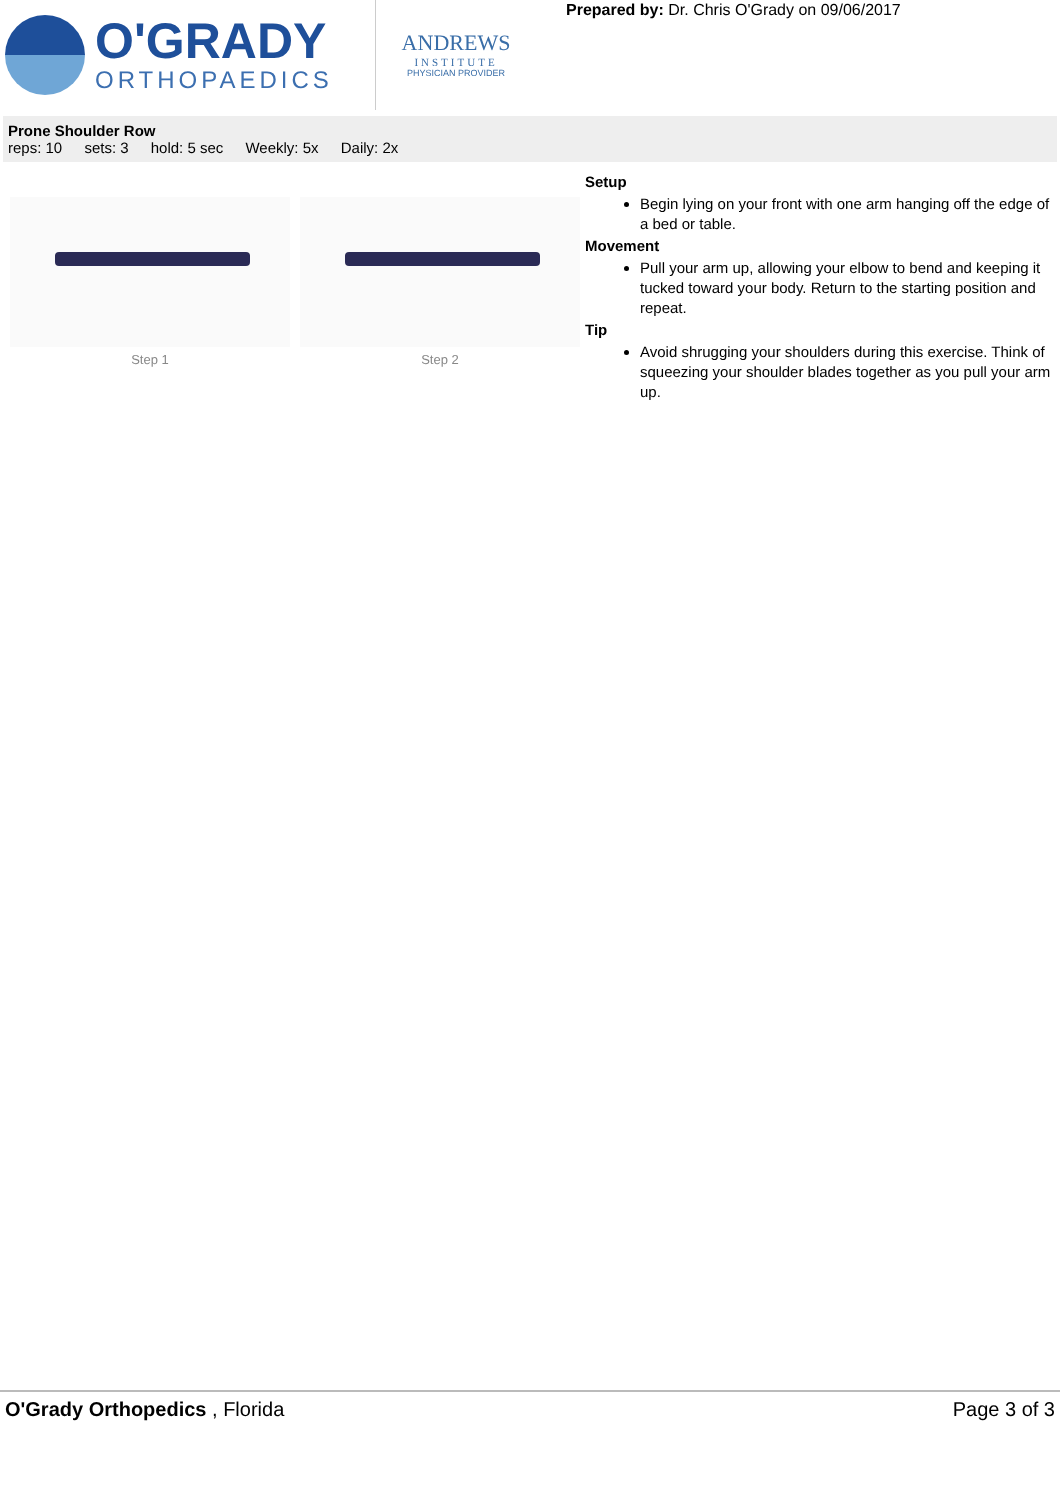O'GRADY
ORTHOPAEDICS
ANDREWS
INSTITUTE
PHYSICIAN PROVIDER
Prepared by: Dr. Chris O'Grady on 09/06/2017
Prone Shoulder Row
reps: 10 sets: 3 hold: 5 sec Weekly: 5x Daily: 2x
Step 1 Step 2
Setup
Begin lying on your front with one arm hanging off the edge of a bed or table.
Movement
Pull your arm up, allowing your elbow to bend and keeping it tucked toward your body. Return to the starting position and repeat.
Tip
Avoid shrugging your shoulders during this exercise. Think of squeezing your shoulder blades together as you pull your arm up.
O'Grady Orthopedics , Florida Page 3 of 3